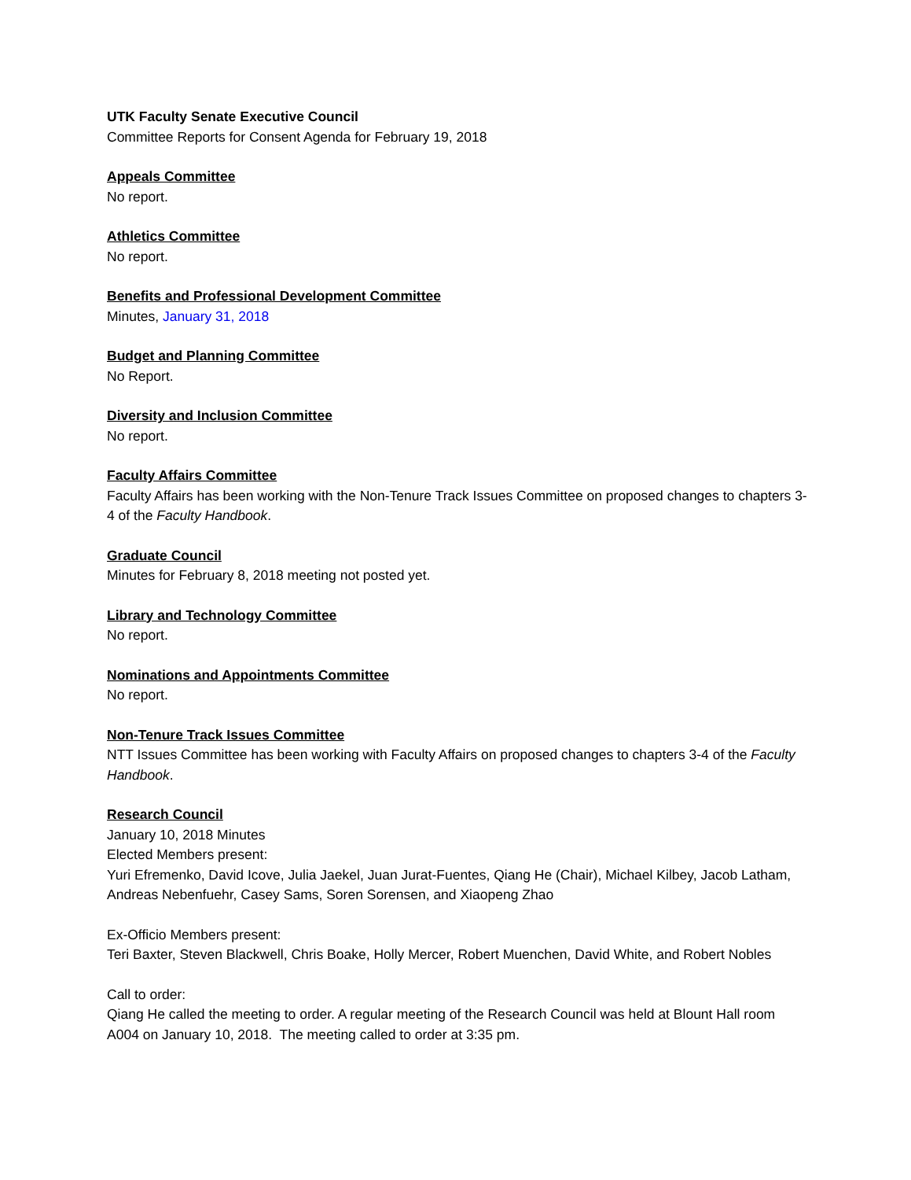UTK Faculty Senate Executive Council
Committee Reports for Consent Agenda for February 19, 2018
Appeals Committee
No report.
Athletics Committee
No report.
Benefits and Professional Development Committee
Minutes, January 31, 2018
Budget and Planning Committee
No Report.
Diversity and Inclusion Committee
No report.
Faculty Affairs Committee
Faculty Affairs has been working with the Non-Tenure Track Issues Committee on proposed changes to chapters 3-4 of the Faculty Handbook.
Graduate Council
Minutes for February 8, 2018 meeting not posted yet.
Library and Technology Committee
No report.
Nominations and Appointments Committee
No report.
Non-Tenure Track Issues Committee
NTT Issues Committee has been working with Faculty Affairs on proposed changes to chapters 3-4 of the Faculty Handbook.
Research Council
January 10, 2018 Minutes
Elected Members present:
Yuri Efremenko, David Icove, Julia Jaekel, Juan Jurat-Fuentes, Qiang He (Chair), Michael Kilbey, Jacob Latham, Andreas Nebenfuehr, Casey Sams, Soren Sorensen, and Xiaopeng Zhao
Ex-Officio Members present:
Teri Baxter, Steven Blackwell, Chris Boake, Holly Mercer, Robert Muenchen, David White, and Robert Nobles
Call to order:
Qiang He called the meeting to order. A regular meeting of the Research Council was held at Blount Hall room A004 on January 10, 2018. The meeting called to order at 3:35 pm.